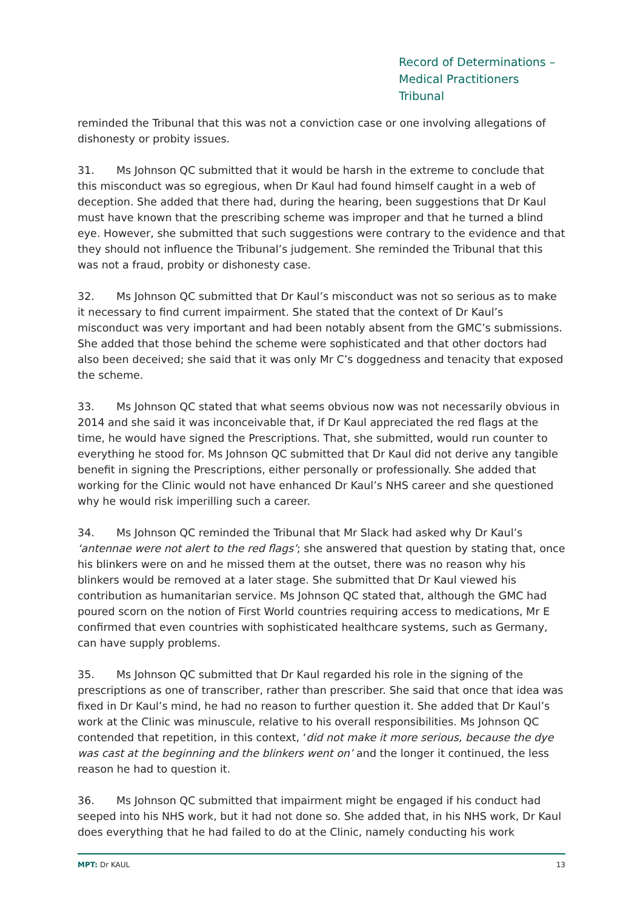Record of Determinations –
Medical Practitioners Tribunal
reminded the Tribunal that this was not a conviction case or one involving allegations of dishonesty or probity issues.
31. Ms Johnson QC submitted that it would be harsh in the extreme to conclude that this misconduct was so egregious, when Dr Kaul had found himself caught in a web of deception. She added that there had, during the hearing, been suggestions that Dr Kaul must have known that the prescribing scheme was improper and that he turned a blind eye. However, she submitted that such suggestions were contrary to the evidence and that they should not influence the Tribunal’s judgement. She reminded the Tribunal that this was not a fraud, probity or dishonesty case.
32. Ms Johnson QC submitted that Dr Kaul’s misconduct was not so serious as to make it necessary to find current impairment. She stated that the context of Dr Kaul’s misconduct was very important and had been notably absent from the GMC’s submissions. She added that those behind the scheme were sophisticated and that other doctors had also been deceived; she said that it was only Mr C’s doggedness and tenacity that exposed the scheme.
33. Ms Johnson QC stated that what seems obvious now was not necessarily obvious in 2014 and she said it was inconceivable that, if Dr Kaul appreciated the red flags at the time, he would have signed the Prescriptions. That, she submitted, would run counter to everything he stood for. Ms Johnson QC submitted that Dr Kaul did not derive any tangible benefit in signing the Prescriptions, either personally or professionally. She added that working for the Clinic would not have enhanced Dr Kaul’s NHS career and she questioned why he would risk imperilling such a career.
34. Ms Johnson QC reminded the Tribunal that Mr Slack had asked why Dr Kaul’s ‘antennae were not alert to the red flags’; she answered that question by stating that, once his blinkers were on and he missed them at the outset, there was no reason why his blinkers would be removed at a later stage. She submitted that Dr Kaul viewed his contribution as humanitarian service. Ms Johnson QC stated that, although the GMC had poured scorn on the notion of First World countries requiring access to medications, Mr E confirmed that even countries with sophisticated healthcare systems, such as Germany, can have supply problems.
35. Ms Johnson QC submitted that Dr Kaul regarded his role in the signing of the prescriptions as one of transcriber, rather than prescriber. She said that once that idea was fixed in Dr Kaul’s mind, he had no reason to further question it. She added that Dr Kaul’s work at the Clinic was minuscule, relative to his overall responsibilities. Ms Johnson QC contended that repetition, in this context, ‘did not make it more serious, because the dye was cast at the beginning and the blinkers went on’ and the longer it continued, the less reason he had to question it.
36. Ms Johnson QC submitted that impairment might be engaged if his conduct had seeped into his NHS work, but it had not done so. She added that, in his NHS work, Dr Kaul does everything that he had failed to do at the Clinic, namely conducting his work
MPT: Dr KAUL 13